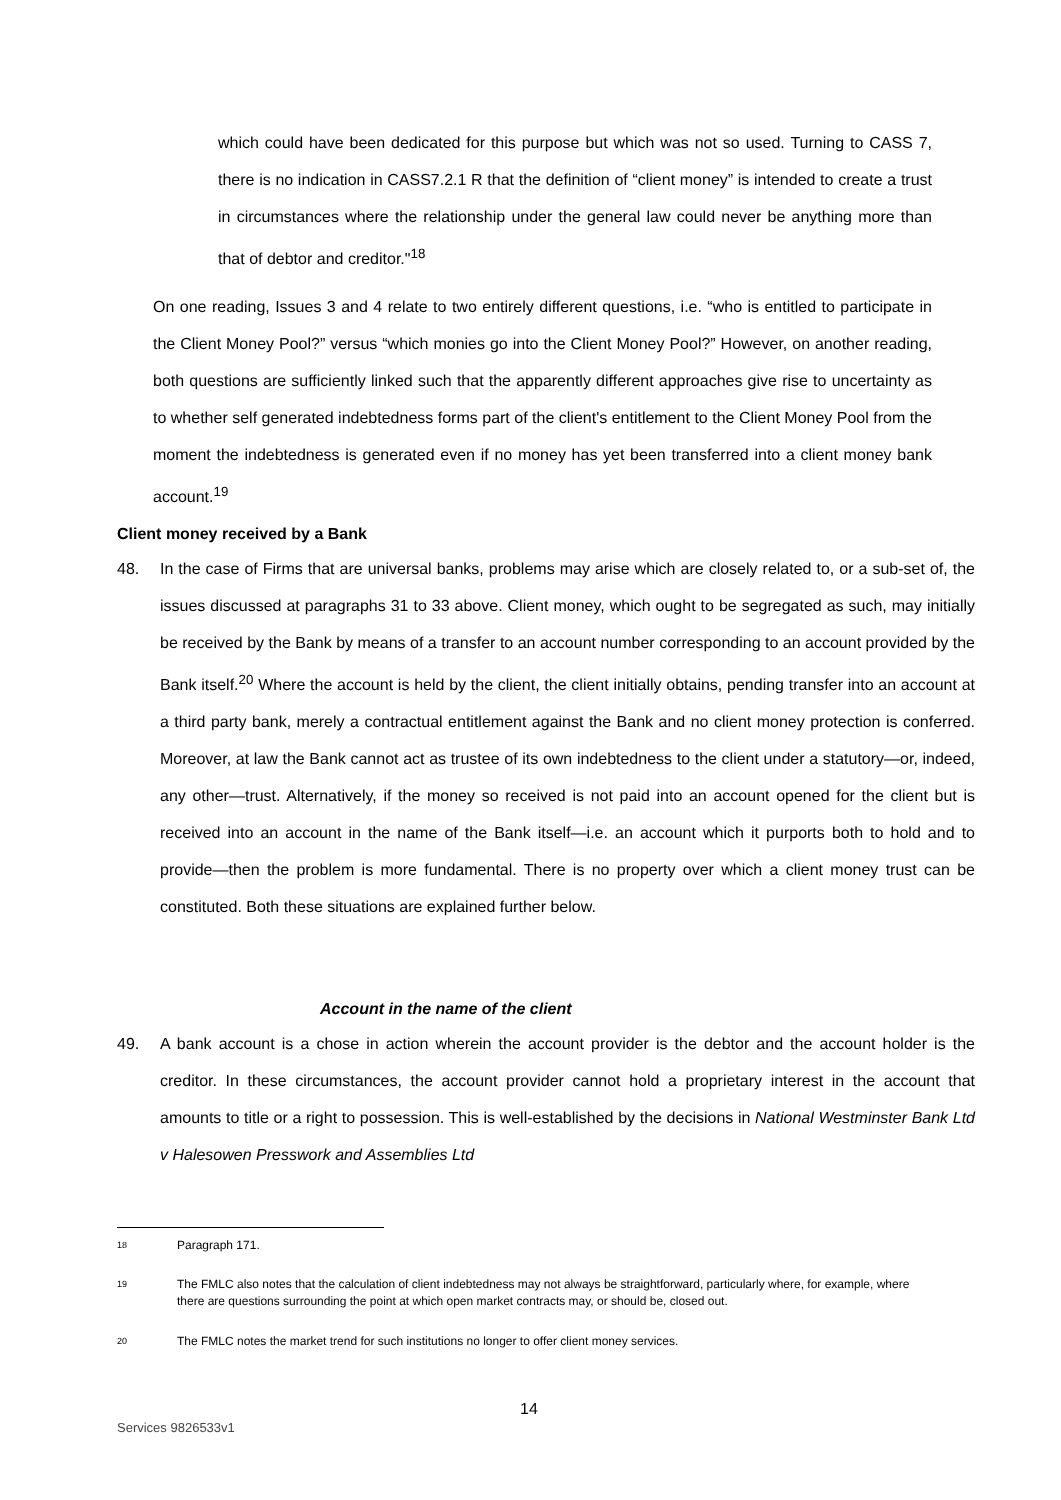which could have been dedicated for this purpose but which was not so used. Turning to CASS 7, there is no indication in CASS7.2.1 R that the definition of “client money” is intended to create a trust in circumstances where the relationship under the general law could never be anything more than that of debtor and creditor."<sup>18</sup>
On one reading, Issues 3 and 4 relate to two entirely different questions, i.e. “who is entitled to participate in the Client Money Pool?” versus “which monies go into the Client Money Pool?” However, on another reading, both questions are sufficiently linked such that the apparently different approaches give rise to uncertainty as to whether self generated indebtedness forms part of the client's entitlement to the Client Money Pool from the moment the indebtedness is generated even if no money has yet been transferred into a client money bank account.<sup>19</sup>
Client money received by a Bank
48. In the case of Firms that are universal banks, problems may arise which are closely related to, or a sub-set of, the issues discussed at paragraphs 31 to 33 above. Client money, which ought to be segregated as such, may initially be received by the Bank by means of a transfer to an account number corresponding to an account provided by the Bank itself.<sup>20</sup> Where the account is held by the client, the client initially obtains, pending transfer into an account at a third party bank, merely a contractual entitlement against the Bank and no client money protection is conferred. Moreover, at law the Bank cannot act as trustee of its own indebtedness to the client under a statutory—or, indeed, any other—trust. Alternatively, if the money so received is not paid into an account opened for the client but is received into an account in the name of the Bank itself—i.e. an account which it purports both to hold and to provide—then the problem is more fundamental. There is no property over which a client money trust can be constituted. Both these situations are explained further below.
Account in the name of the client
49. A bank account is a chose in action wherein the account provider is the debtor and the account holder is the creditor. In these circumstances, the account provider cannot hold a proprietary interest in the account that amounts to title or a right to possession. This is well-established by the decisions in National Westminster Bank Ltd v Halesowen Presswork and Assemblies Ltd
18 Paragraph 171.
19 The FMLC also notes that the calculation of client indebtedness may not always be straightforward, particularly where, for example, where there are questions surrounding the point at which open market contracts may, or should be, closed out.
20 The FMLC notes the market trend for such institutions no longer to offer client money services.
14
Services 9826533v1